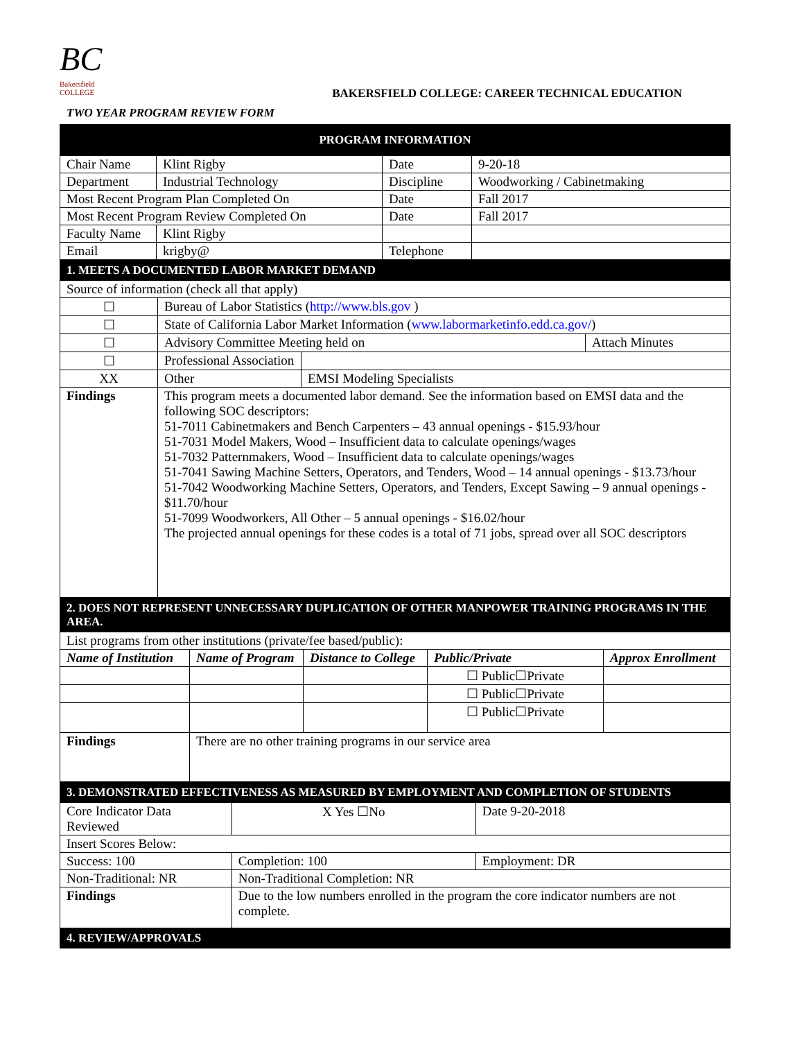BC
Bakersfield COLLEGE
BAKERSFIELD COLLEGE: CAREER TECHNICAL EDUCATION
TWO YEAR PROGRAM REVIEW FORM
| PROGRAM INFORMATION | | | |
| Chair Name | Klint Rigby | Date | 9-20-18 |
| Department | Industrial Technology | Discipline | Woodworking / Cabinetmaking |
| Most Recent Program Plan Completed On | | Date | Fall 2017 |
| Most Recent Program Review Completed On | | Date | Fall 2017 |
| Faculty Name | Klint Rigby | | |
| Email | krigby@ | Telephone | |
| 1. MEETS A DOCUMENTED LABOR MARKET DEMAND | | | |
| Source of information (check all that apply) | | | |
| ☐ | Bureau of Labor Statistics ( http://www.bls.gov ) | | |
| ☐ | State of California Labor Market Information ( www.labormarketinfo.edd.ca.gov/ ) | | |
| ☐ | Advisory Committee Meeting held on | | Attach Minutes |
| ☐ | Professional Association | | |
| XX | Other | EMSI Modeling Specialists | |
| Findings | This program meets a documented labor demand. See the information based on EMSI data and the following SOC descriptors: 51-7011 Cabinetmakers and Bench Carpenters – 43 annual openings - $15.93/hour 51-7031 Model Makers, Wood – Insufficient data to calculate openings/wages 51-7032 Patternmakers, Wood – Insufficient data to calculate openings/wages 51-7041 Sawing Machine Setters, Operators, and Tenders, Wood – 14 annual openings - $13.73/hour 51-7042 Woodworking Machine Setters, Operators, and Tenders, Except Sawing – 9 annual openings - $11.70/hour 51-7099 Woodworkers, All Other – 5 annual openings - $16.02/hour The projected annual openings for these codes is a total of 71 jobs, spread over all SOC descriptors | | |
| 2. DOES NOT REPRESENT UNNECESSARY DUPLICATION OF OTHER MANPOWER TRAINING PROGRAMS IN THE AREA. | | | | |
| List programs from other institutions (private/fee based/public): | | | | |
| Name of Institution | Name of Program | Distance to College | Public/Private | Approx Enrollment |
| | | | ☐ Public☐Private | |
| | | | ☐ Public☐Private | |
| | | | ☐ Public☐Private | |
| Findings | There are no other training programs in our service area | | | |
| 3. DEMONSTRATED EFFECTIVENESS AS MEASURED BY EMPLOYMENT AND COMPLETION OF STUDENTS | | |
| Core Indicator Data Reviewed | X Yes ☐No | Date 9-20-2018 |
| Insert Scores Below: | | |
| Success: 100 | Completion: 100 | Employment: DR |
| Non-Traditional: NR | Non-Traditional Completion: NR | |
| Findings | Due to the low numbers enrolled in the program the core indicator numbers are not complete. | |
| 4. REVIEW/APPROVALS | | |